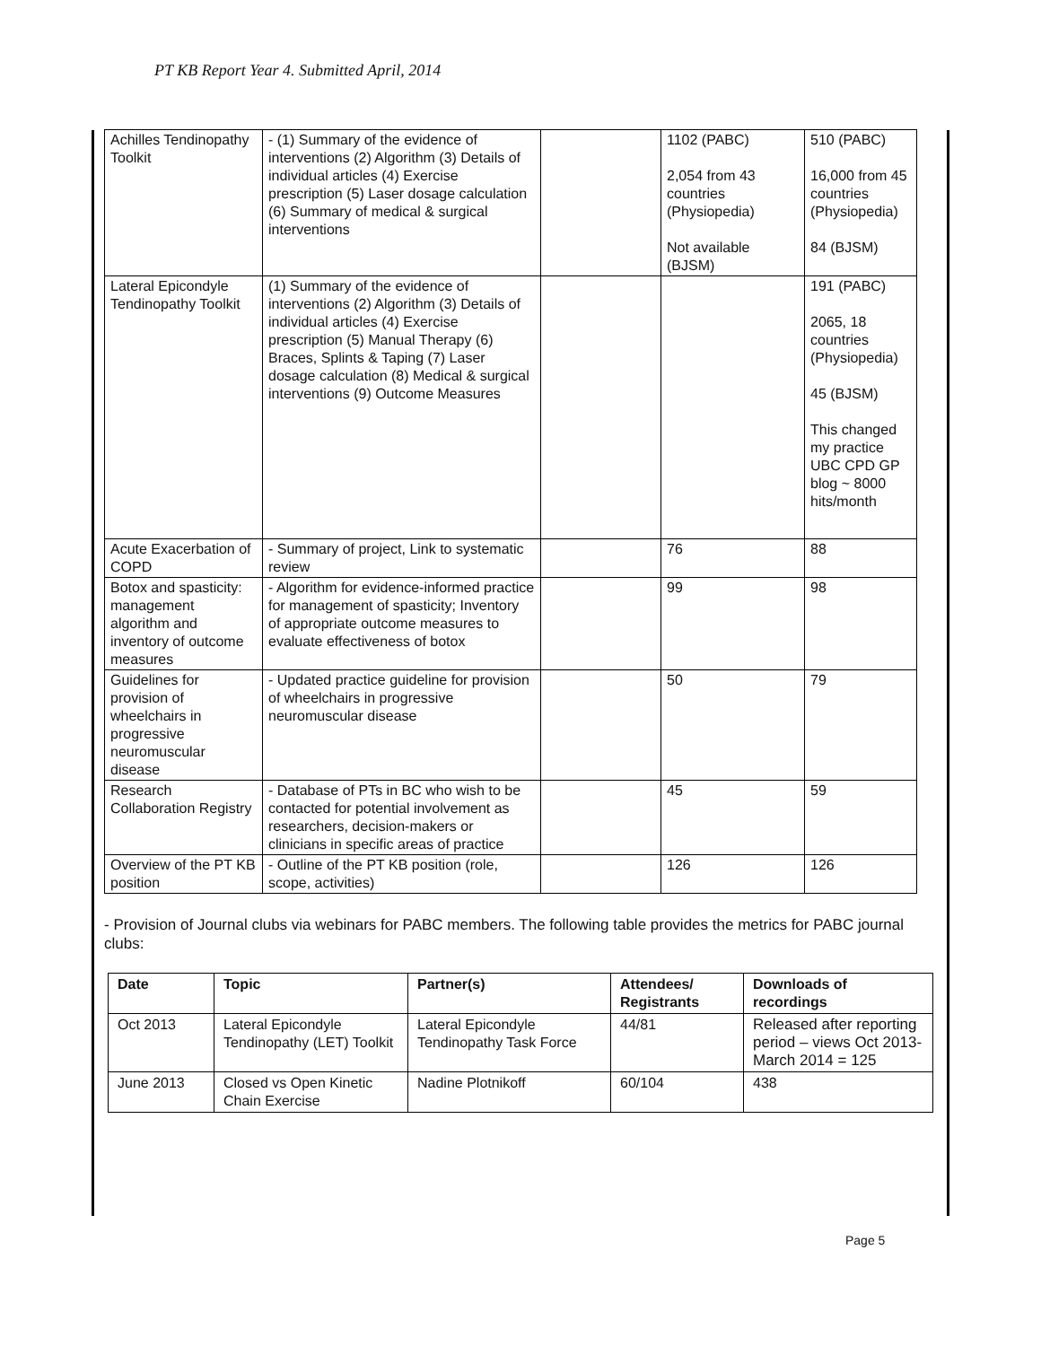PT KB Report Year 4. Submitted April, 2014
| Achilles Tendinopathy Toolkit | - (1) Summary of the evidence of interventions (2) Algorithm (3) Details of individual articles (4) Exercise prescription (5) Laser dosage calculation (6) Summary of medical & surgical interventions | | 1102 (PABC) 2,054 from 43 countries (Physiopedia) Not available (BJSM) | 510 (PABC) 16,000 from 45 countries (Physiopedia) 84 (BJSM) |
| Lateral Epicondyle Tendinopathy Toolkit | (1) Summary of the evidence of interventions (2) Algorithm (3) Details of individual articles (4) Exercise prescription (5) Manual Therapy (6) Braces, Splints & Taping (7) Laser dosage calculation (8) Medical & surgical interventions (9) Outcome Measures | | | 191 (PABC) 2065, 18 countries (Physiopedia) 45 (BJSM) This changed my practice UBC CPD GP blog ~ 8000 hits/month |
| Acute Exacerbation of COPD | - Summary of project, Link to systematic review | | 76 | 88 |
| Botox and spasticity: management algorithm and inventory of outcome measures | - Algorithm for evidence-informed practice for management of spasticity; Inventory of appropriate outcome measures to evaluate effectiveness of botox | | 99 | 98 |
| Guidelines for provision of wheelchairs in progressive neuromuscular disease | - Updated practice guideline for provision of wheelchairs in progressive neuromuscular disease | | 50 | 79 |
| Research Collaboration Registry | - Database of PTs in BC who wish to be contacted for potential involvement as researchers, decision-makers or clinicians in specific areas of practice | | 45 | 59 |
| Overview of the PT KB position | - Outline of the PT KB position (role, scope, activities) | | 126 | 126 |
- Provision of Journal clubs via webinars for PABC members. The following table provides the metrics for PABC journal clubs:
| Date | Topic | Partner(s) | Attendees/ Registrants | Downloads of recordings |
| --- | --- | --- | --- | --- |
| Oct 2013 | Lateral Epicondyle Tendinopathy (LET) Toolkit | Lateral Epicondyle Tendinopathy Task Force | 44/81 | Released after reporting period – views Oct 2013-March 2014 = 125 |
| June 2013 | Closed vs Open Kinetic Chain Exercise | Nadine Plotnikoff | 60/104 | 438 |
Page 5